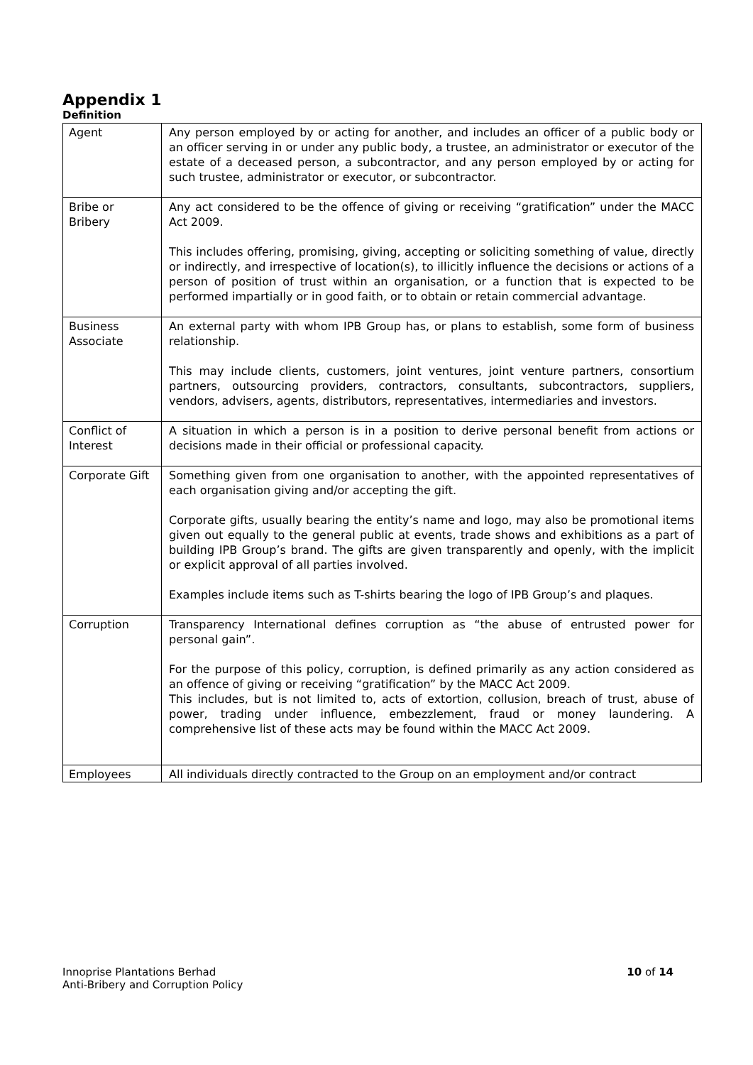Appendix 1
Definition
| Agent | Any person employed by or acting for another, and includes an officer of a public body or an officer serving in or under any public body, a trustee, an administrator or executor of the estate of a deceased person, a subcontractor, and any person employed by or acting for such trustee, administrator or executor, or subcontractor. |
| Bribe or Bribery | Any act considered to be the offence of giving or receiving “gratification” under the MACC Act 2009. This includes offering, promising, giving, accepting or soliciting something of value, directly or indirectly, and irrespective of location(s), to illicitly influence the decisions or actions of a person of position of trust within an organisation, or a function that is expected to be performed impartially or in good faith, or to obtain or retain commercial advantage. |
| Business Associate | An external party with whom IPB Group has, or plans to establish, some form of business relationship. This may include clients, customers, joint ventures, joint venture partners, consortium partners, outsourcing providers, contractors, consultants, subcontractors, suppliers, vendors, advisers, agents, distributors, representatives, intermediaries and investors. |
| Conflict of Interest | A situation in which a person is in a position to derive personal benefit from actions or decisions made in their official or professional capacity. |
| Corporate Gift | Something given from one organisation to another, with the appointed representatives of each organisation giving and/or accepting the gift. Corporate gifts, usually bearing the entity’s name and logo, may also be promotional items given out equally to the general public at events, trade shows and exhibitions as a part of building IPB Group’s brand. The gifts are given transparently and openly, with the implicit or explicit approval of all parties involved. Examples include items such as T-shirts bearing the logo of IPB Group’s and plaques. |
| Corruption | Transparency International defines corruption as “the abuse of entrusted power for personal gain”. For the purpose of this policy, corruption, is defined primarily as any action considered as an offence of giving or receiving “gratification” by the MACC Act 2009. This includes, but is not limited to, acts of extortion, collusion, breach of trust, abuse of power, trading under influence, embezzlement, fraud or money laundering. A comprehensive list of these acts may be found within the MACC Act 2009. |
| Employees | All individuals directly contracted to the Group on an employment and/or contract |
Innoprise Plantations Berhad
Anti-Bribery and Corruption Policy
10 of 14